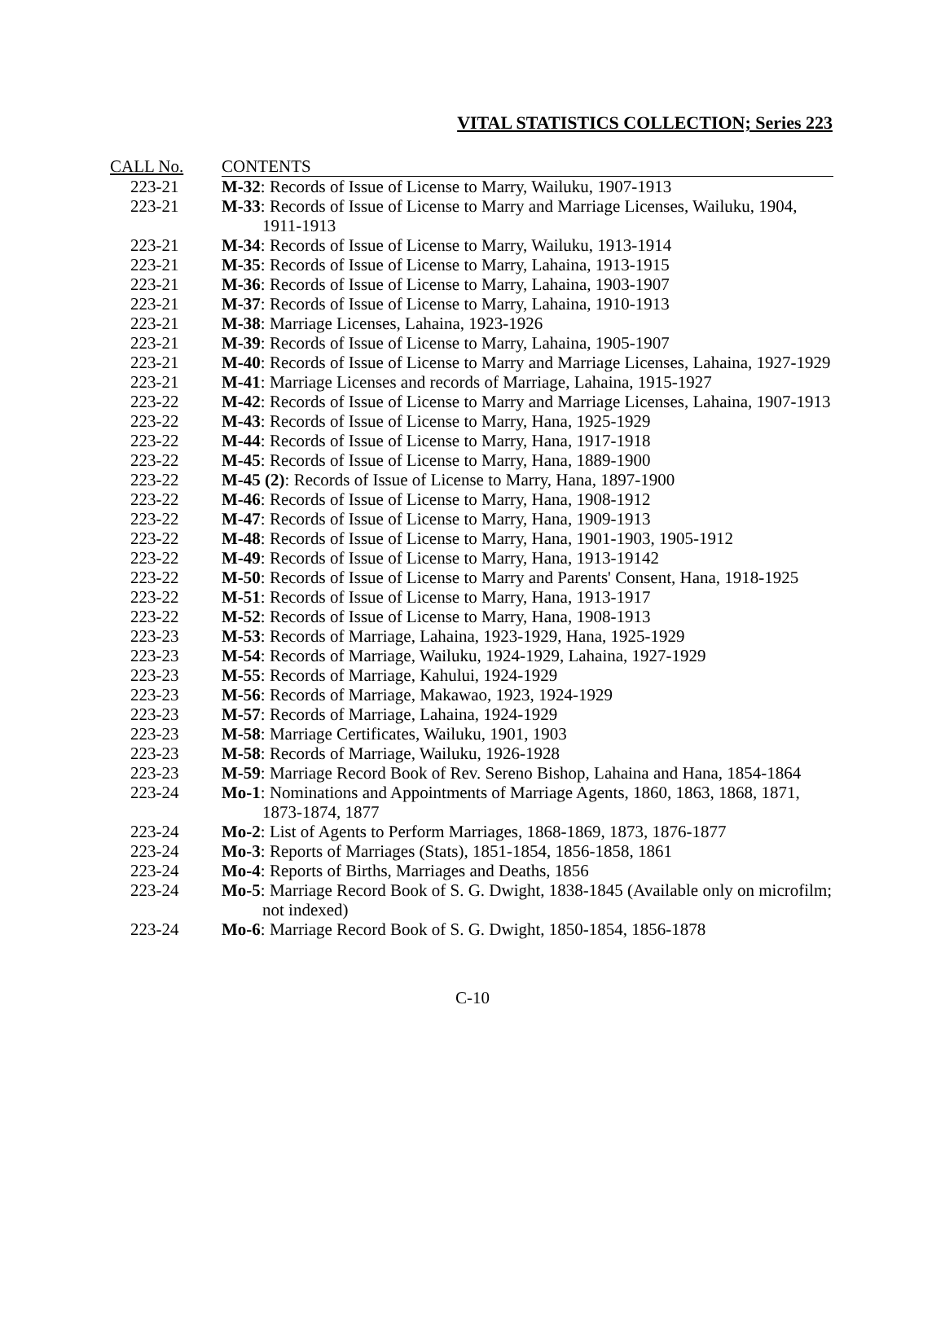VITAL STATISTICS COLLECTION; Series 223
| CALL No. | CONTENTS |
| --- | --- |
| 223-21 | M-32 : Records of Issue of License to Marry, Wailuku, 1907-1913 |
| 223-21 | M-33 : Records of Issue of License to Marry and Marriage Licenses, Wailuku, 1904, 1911-1913 |
| 223-21 | M-34 : Records of Issue of License to Marry, Wailuku, 1913-1914 |
| 223-21 | M-35 : Records of Issue of License to Marry, Lahaina, 1913-1915 |
| 223-21 | M-36 : Records of Issue of License to Marry, Lahaina, 1903-1907 |
| 223-21 | M-37 : Records of Issue of License to Marry, Lahaina, 1910-1913 |
| 223-21 | M-38 : Marriage Licenses, Lahaina, 1923-1926 |
| 223-21 | M-39 : Records of Issue of License to Marry, Lahaina, 1905-1907 |
| 223-21 | M-40 : Records of Issue of License to Marry and Marriage Licenses, Lahaina, 1927-1929 |
| 223-21 | M-41 : Marriage Licenses and records of Marriage, Lahaina, 1915-1927 |
| 223-22 | M-42 : Records of Issue of License to Marry and Marriage Licenses, Lahaina, 1907-1913 |
| 223-22 | M-43 : Records of Issue of License to Marry, Hana, 1925-1929 |
| 223-22 | M-44 : Records of Issue of License to Marry, Hana, 1917-1918 |
| 223-22 | M-45 : Records of Issue of License to Marry, Hana, 1889-1900 |
| 223-22 | M-45 (2) : Records of Issue of License to Marry, Hana, 1897-1900 |
| 223-22 | M-46 : Records of Issue of License to Marry, Hana, 1908-1912 |
| 223-22 | M-47 : Records of Issue of License to Marry, Hana, 1909-1913 |
| 223-22 | M-48 : Records of Issue of License to Marry, Hana, 1901-1903, 1905-1912 |
| 223-22 | M-49 : Records of Issue of License to Marry, Hana, 1913-19142 |
| 223-22 | M-50 : Records of Issue of License to Marry and Parents' Consent, Hana, 1918-1925 |
| 223-22 | M-51 : Records of Issue of License to Marry, Hana, 1913-1917 |
| 223-22 | M-52 : Records of Issue of License to Marry, Hana, 1908-1913 |
| 223-23 | M-53 : Records of Marriage, Lahaina, 1923-1929, Hana, 1925-1929 |
| 223-23 | M-54 : Records of Marriage, Wailuku, 1924-1929, Lahaina, 1927-1929 |
| 223-23 | M-55 : Records of Marriage, Kahului, 1924-1929 |
| 223-23 | M-56 : Records of Marriage, Makawao, 1923, 1924-1929 |
| 223-23 | M-57 : Records of Marriage, Lahaina, 1924-1929 |
| 223-23 | M-58 : Marriage Certificates, Wailuku, 1901, 1903 |
| 223-23 | M-58 : Records of Marriage, Wailuku, 1926-1928 |
| 223-23 | M-59 : Marriage Record Book of Rev. Sereno Bishop, Lahaina and Hana, 1854-1864 |
| 223-24 | Mo-1 : Nominations and Appointments of Marriage Agents, 1860, 1863, 1868, 1871, 1873-1874, 1877 |
| 223-24 | Mo-2 : List of Agents to Perform Marriages, 1868-1869, 1873, 1876-1877 |
| 223-24 | Mo-3 : Reports of Marriages (Stats), 1851-1854, 1856-1858, 1861 |
| 223-24 | Mo-4 : Reports of Births, Marriages and Deaths, 1856 |
| 223-24 | Mo-5 : Marriage Record Book of S. G. Dwight, 1838-1845 (Available only on microfilm; not indexed) |
| 223-24 | Mo-6 : Marriage Record Book of S. G. Dwight, 1850-1854, 1856-1878 |
C-10